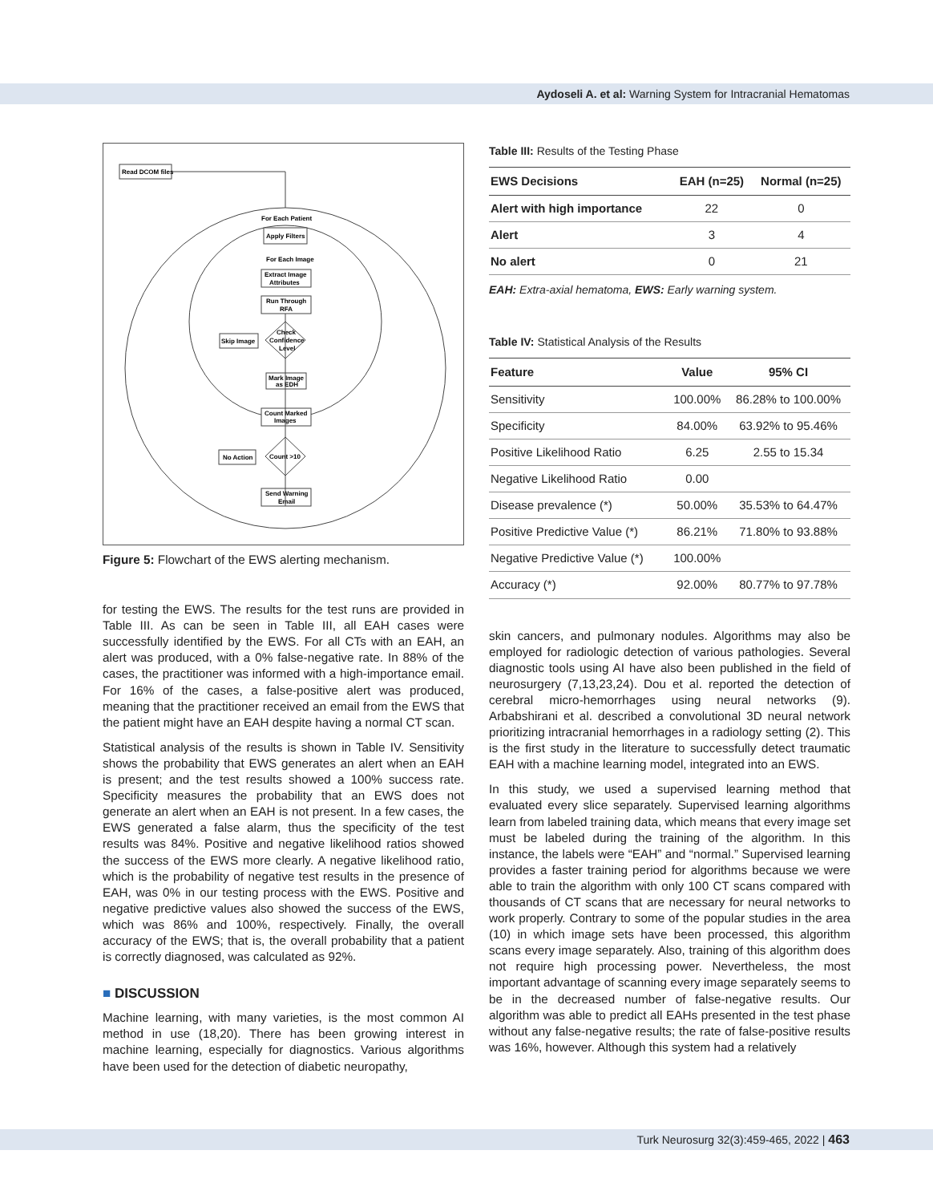Aydoseli A. et al: Warning System for Intracranial Hematomas
Read DCOM files
For Each Patient
Apply Filters
For Each Image
Extract Image
Attributes
Run Through
RFA
Check
Confidence
Level
Skip Image
Mark Image
as EDH
Count Marked
Images
Count >10
No Action
Send Warning
Email
Figure 5: Flowchart of the EWS alerting mechanism.
for testing the EWS. The results for the test runs are provided in Table III. As can be seen in Table III, all EAH cases were successfully identified by the EWS. For all CTs with an EAH, an alert was produced, with a 0% false-negative rate. In 88% of the cases, the practitioner was informed with a high-importance email. For 16% of the cases, a false-positive alert was produced, meaning that the practitioner received an email from the EWS that the patient might have an EAH despite having a normal CT scan.
Statistical analysis of the results is shown in Table IV. Sensitivity shows the probability that EWS generates an alert when an EAH is present; and the test results showed a 100% success rate. Specificity measures the probability that an EWS does not generate an alert when an EAH is not present. In a few cases, the EWS generated a false alarm, thus the specificity of the test results was 84%. Positive and negative likelihood ratios showed the success of the EWS more clearly. A negative likelihood ratio, which is the probability of negative test results in the presence of EAH, was 0% in our testing process with the EWS. Positive and negative predictive values also showed the success of the EWS, which was 86% and 100%, respectively. Finally, the overall accuracy of the EWS; that is, the overall probability that a patient is correctly diagnosed, was calculated as 92%.
■ DISCUSSION
Machine learning, with many varieties, is the most common AI method in use (18,20). There has been growing interest in machine learning, especially for diagnostics. Various algorithms have been used for the detection of diabetic neuropathy,
Table III: Results of the Testing Phase
| EWS Decisions | EAH (n=25) | Normal (n=25) |
| --- | --- | --- |
| Alert with high importance | 22 | 0 |
| Alert | 3 | 4 |
| No alert | 0 | 21 |
EAH: Extra-axial hematoma, EWS: Early warning system.
Table IV: Statistical Analysis of the Results
| Feature | Value | 95% CI |
| --- | --- | --- |
| Sensitivity | 100.00% | 86.28% to 100.00% |
| Specificity | 84.00% | 63.92% to 95.46% |
| Positive Likelihood Ratio | 6.25 | 2.55 to 15.34 |
| Negative Likelihood Ratio | 0.00 | |
| Disease prevalence (*) | 50.00% | 35.53% to 64.47% |
| Positive Predictive Value (*) | 86.21% | 71.80% to 93.88% |
| Negative Predictive Value (*) | 100.00% | |
| Accuracy (*) | 92.00% | 80.77% to 97.78% |
skin cancers, and pulmonary nodules. Algorithms may also be employed for radiologic detection of various pathologies. Several diagnostic tools using AI have also been published in the field of neurosurgery (7,13,23,24). Dou et al. reported the detection of cerebral micro-hemorrhages using neural networks (9). Arbabshirani et al. described a convolutional 3D neural network prioritizing intracranial hemorrhages in a radiology setting (2). This is the first study in the literature to successfully detect traumatic EAH with a machine learning model, integrated into an EWS.
In this study, we used a supervised learning method that evaluated every slice separately. Supervised learning algorithms learn from labeled training data, which means that every image set must be labeled during the training of the algorithm. In this instance, the labels were “EAH” and “normal.” Supervised learning provides a faster training period for algorithms because we were able to train the algorithm with only 100 CT scans compared with thousands of CT scans that are necessary for neural networks to work properly. Contrary to some of the popular studies in the area (10) in which image sets have been processed, this algorithm scans every image separately. Also, training of this algorithm does not require high processing power. Nevertheless, the most important advantage of scanning every image separately seems to be in the decreased number of false-negative results. Our algorithm was able to predict all EAHs presented in the test phase without any false-negative results; the rate of false-positive results was 16%, however. Although this system had a relatively
Turk Neurosurg 32(3):459-465, 2022 | 463